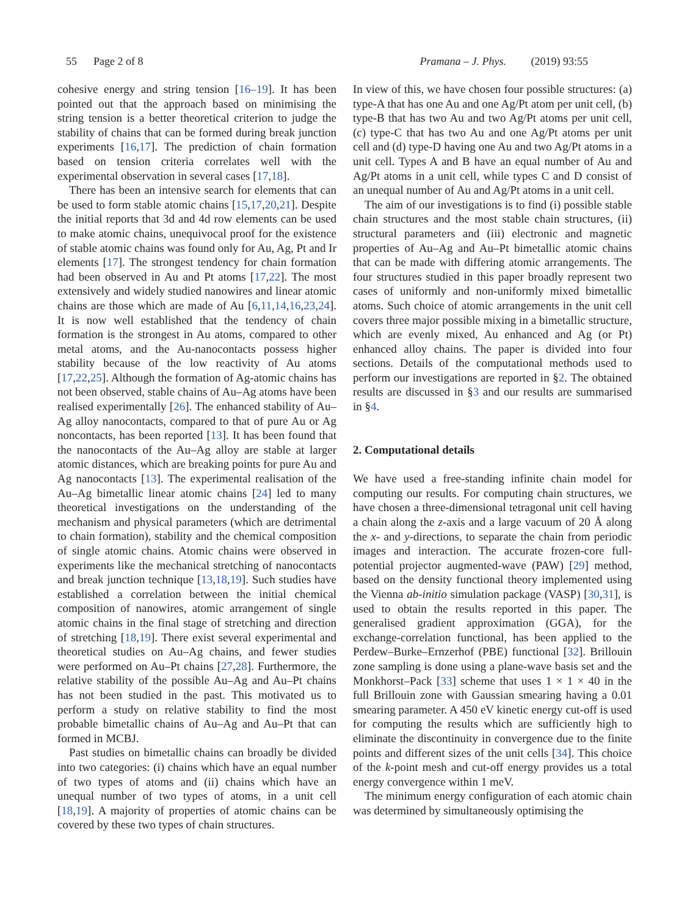55 Page 2 of 8 Pramana – J. Phys. (2019) 93:55
cohesive energy and string tension [16–19]. It has been pointed out that the approach based on minimising the string tension is a better theoretical criterion to judge the stability of chains that can be formed during break junction experiments [16,17]. The prediction of chain formation based on tension criteria correlates well with the experimental observation in several cases [17,18].
There has been an intensive search for elements that can be used to form stable atomic chains [15,17,20,21]. Despite the initial reports that 3d and 4d row elements can be used to make atomic chains, unequivocal proof for the existence of stable atomic chains was found only for Au, Ag, Pt and Ir elements [17]. The strongest tendency for chain formation had been observed in Au and Pt atoms [17,22]. The most extensively and widely studied nanowires and linear atomic chains are those which are made of Au [6,11,14,16,23,24]. It is now well established that the tendency of chain formation is the strongest in Au atoms, compared to other metal atoms, and the Au-nanocontacts possess higher stability because of the low reactivity of Au atoms [17,22,25]. Although the formation of Ag-atomic chains has not been observed, stable chains of Au–Ag atoms have been realised experimentally [26]. The enhanced stability of Au–Ag alloy nanocontacts, compared to that of pure Au or Ag noncontacts, has been reported [13]. It has been found that the nanocontacts of the Au–Ag alloy are stable at larger atomic distances, which are breaking points for pure Au and Ag nanocontacts [13]. The experimental realisation of the Au–Ag bimetallic linear atomic chains [24] led to many theoretical investigations on the understanding of the mechanism and physical parameters (which are detrimental to chain formation), stability and the chemical composition of single atomic chains. Atomic chains were observed in experiments like the mechanical stretching of nanocontacts and break junction technique [13,18,19]. Such studies have established a correlation between the initial chemical composition of nanowires, atomic arrangement of single atomic chains in the final stage of stretching and direction of stretching [18,19]. There exist several experimental and theoretical studies on Au–Ag chains, and fewer studies were performed on Au–Pt chains [27,28]. Furthermore, the relative stability of the possible Au–Ag and Au–Pt chains has not been studied in the past. This motivated us to perform a study on relative stability to find the most probable bimetallic chains of Au–Ag and Au–Pt that can formed in MCBJ.
Past studies on bimetallic chains can broadly be divided into two categories: (i) chains which have an equal number of two types of atoms and (ii) chains which have an unequal number of two types of atoms, in a unit cell [18,19]. A majority of properties of atomic chains can be covered by these two types of chain structures.
In view of this, we have chosen four possible structures: (a) type-A that has one Au and one Ag/Pt atom per unit cell, (b) type-B that has two Au and two Ag/Pt atoms per unit cell, (c) type-C that has two Au and one Ag/Pt atoms per unit cell and (d) type-D having one Au and two Ag/Pt atoms in a unit cell. Types A and B have an equal number of Au and Ag/Pt atoms in a unit cell, while types C and D consist of an unequal number of Au and Ag/Pt atoms in a unit cell.
The aim of our investigations is to find (i) possible stable chain structures and the most stable chain structures, (ii) structural parameters and (iii) electronic and magnetic properties of Au–Ag and Au–Pt bimetallic atomic chains that can be made with differing atomic arrangements. The four structures studied in this paper broadly represent two cases of uniformly and non-uniformly mixed bimetallic atoms. Such choice of atomic arrangements in the unit cell covers three major possible mixing in a bimetallic structure, which are evenly mixed, Au enhanced and Ag (or Pt) enhanced alloy chains. The paper is divided into four sections. Details of the computational methods used to perform our investigations are reported in §2. The obtained results are discussed in §3 and our results are summarised in §4.
2. Computational details
We have used a free-standing infinite chain model for computing our results. For computing chain structures, we have chosen a three-dimensional tetragonal unit cell having a chain along the z-axis and a large vacuum of 20 Å along the x- and y-directions, to separate the chain from periodic images and interaction. The accurate frozen-core full-potential projector augmented-wave (PAW) [29] method, based on the density functional theory implemented using the Vienna ab-initio simulation package (VASP) [30,31], is used to obtain the results reported in this paper. The generalised gradient approximation (GGA), for the exchange-correlation functional, has been applied to the Perdew–Burke–Ernzerhof (PBE) functional [32]. Brillouin zone sampling is done using a plane-wave basis set and the Monkhorst–Pack [33] scheme that uses 1 × 1 × 40 in the full Brillouin zone with Gaussian smearing having a 0.01 smearing parameter. A 450 eV kinetic energy cut-off is used for computing the results which are sufficiently high to eliminate the discontinuity in convergence due to the finite points and different sizes of the unit cells [34]. This choice of the k-point mesh and cut-off energy provides us a total energy convergence within 1 meV.
The minimum energy configuration of each atomic chain was determined by simultaneously optimising the